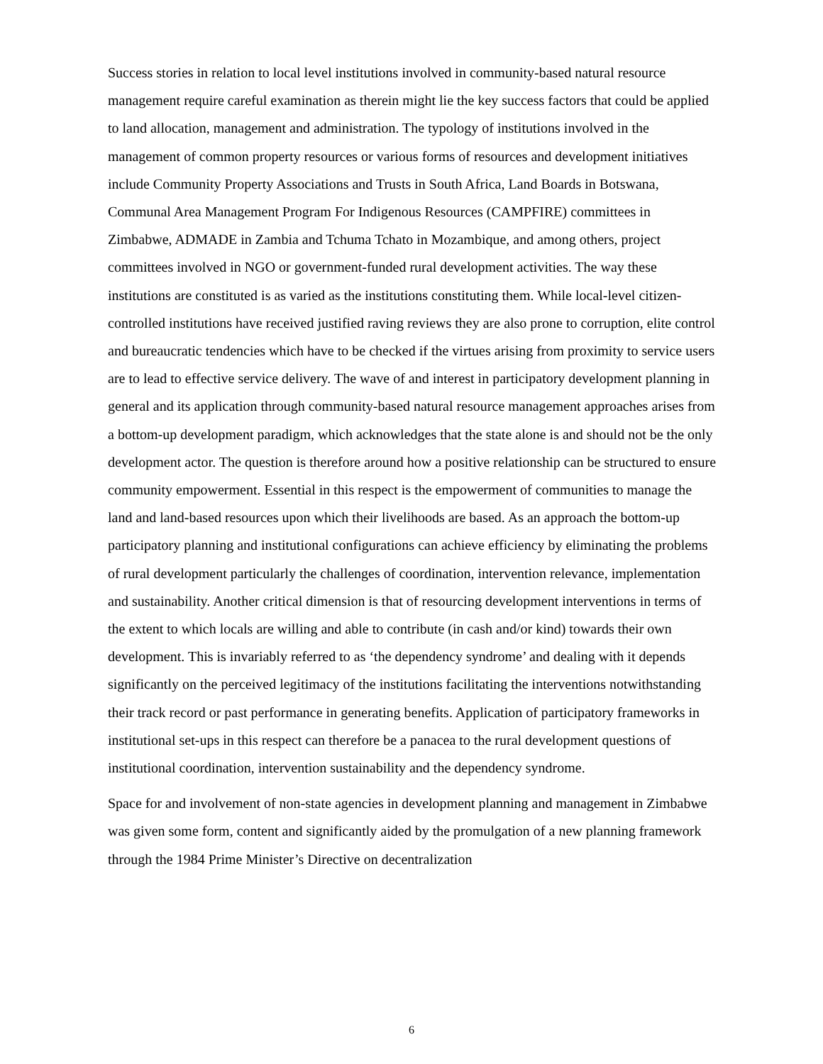Success stories in relation to local level institutions involved in community-based natural resource management require careful examination as therein might lie the key success factors that could be applied to land allocation, management and administration. The typology of institutions involved in the management of common property resources or various forms of resources and development initiatives include Community Property Associations and Trusts in South Africa, Land Boards in Botswana, Communal Area Management Program For Indigenous Resources (CAMPFIRE) committees in Zimbabwe, ADMADE in Zambia and Tchuma Tchato in Mozambique, and among others, project committees involved in NGO or government-funded rural development activities. The way these institutions are constituted is as varied as the institutions constituting them. While local-level citizen-controlled institutions have received justified raving reviews they are also prone to corruption, elite control and bureaucratic tendencies which have to be checked if the virtues arising from proximity to service users are to lead to effective service delivery. The wave of and interest in participatory development planning in general and its application through community-based natural resource management approaches arises from a bottom-up development paradigm, which acknowledges that the state alone is and should not be the only development actor. The question is therefore around how a positive relationship can be structured to ensure community empowerment. Essential in this respect is the empowerment of communities to manage the land and land-based resources upon which their livelihoods are based. As an approach the bottom-up participatory planning and institutional configurations can achieve efficiency by eliminating the problems of rural development particularly the challenges of coordination, intervention relevance, implementation and sustainability. Another critical dimension is that of resourcing development interventions in terms of the extent to which locals are willing and able to contribute (in cash and/or kind) towards their own development. This is invariably referred to as ‘the dependency syndrome’ and dealing with it depends significantly on the perceived legitimacy of the institutions facilitating the interventions notwithstanding their track record or past performance in generating benefits. Application of participatory frameworks in institutional set-ups in this respect can therefore be a panacea to the rural development questions of institutional coordination, intervention sustainability and the dependency syndrome.
Space for and involvement of non-state agencies in development planning and management in Zimbabwe was given some form, content and significantly aided by the promulgation of a new planning framework through the 1984 Prime Minister’s Directive on decentralization
6